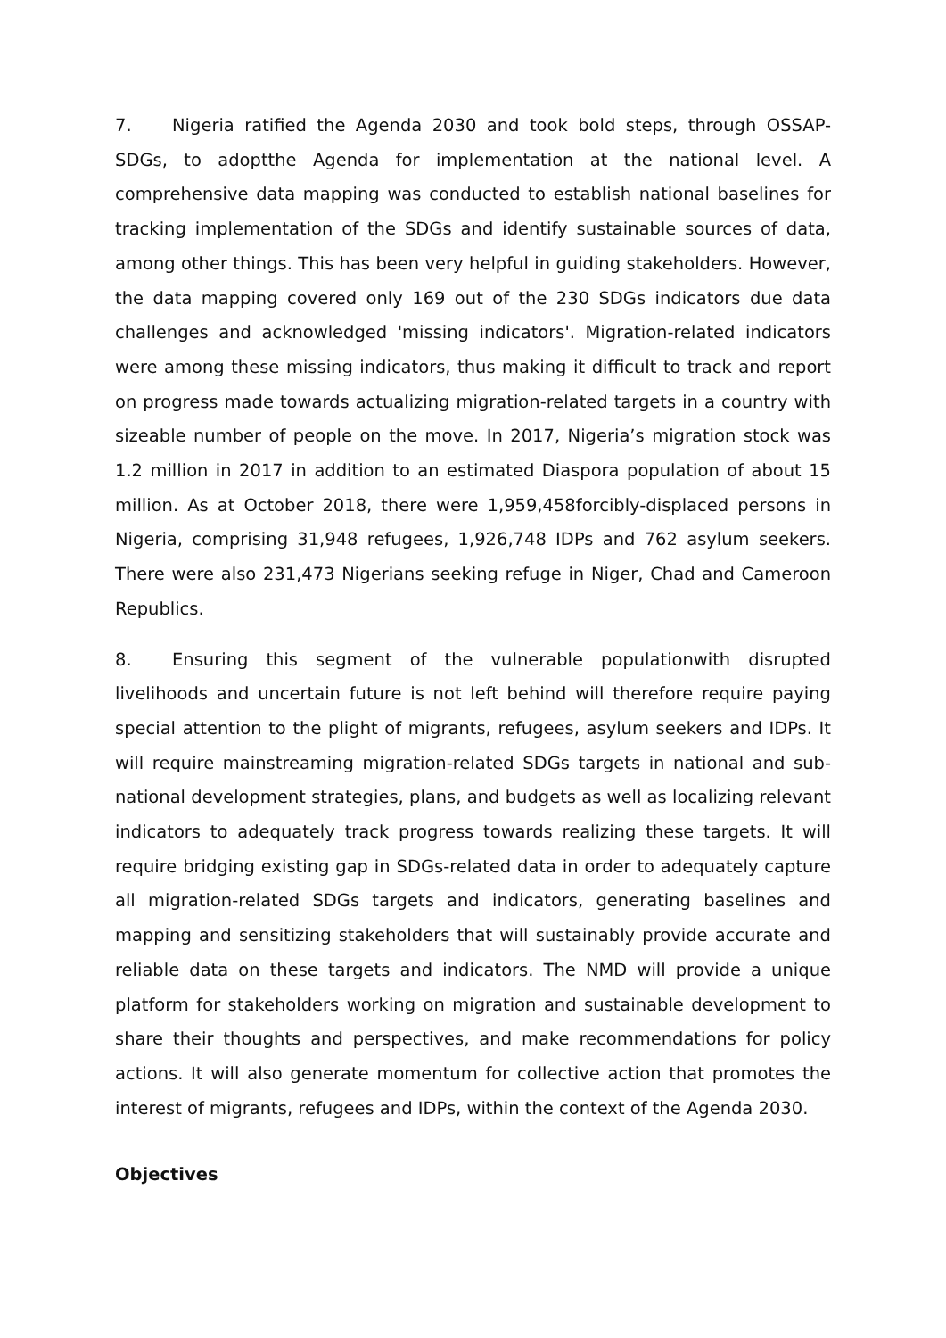7. Nigeria ratified the Agenda 2030 and took bold steps, through OSSAP-SDGs, to adoptthe Agenda for implementation at the national level. A comprehensive data mapping was conducted to establish national baselines for tracking implementation of the SDGs and identify sustainable sources of data, among other things. This has been very helpful in guiding stakeholders. However, the data mapping covered only 169 out of the 230 SDGs indicators due data challenges and acknowledged 'missing indicators'. Migration-related indicators were among these missing indicators, thus making it difficult to track and report on progress made towards actualizing migration-related targets in a country with sizeable number of people on the move. In 2017, Nigeria’s migration stock was 1.2 million in 2017 in addition to an estimated Diaspora population of about 15 million. As at October 2018, there were 1,959,458forcibly-displaced persons in Nigeria, comprising 31,948 refugees, 1,926,748 IDPs and 762 asylum seekers. There were also 231,473 Nigerians seeking refuge in Niger, Chad and Cameroon Republics.
8. Ensuring this segment of the vulnerable populationwith disrupted livelihoods and uncertain future is not left behind will therefore require paying special attention to the plight of migrants, refugees, asylum seekers and IDPs. It will require mainstreaming migration-related SDGs targets in national and sub-national development strategies, plans, and budgets as well as localizing relevant indicators to adequately track progress towards realizing these targets. It will require bridging existing gap in SDGs-related data in order to adequately capture all migration-related SDGs targets and indicators, generating baselines and mapping and sensitizing stakeholders that will sustainably provide accurate and reliable data on these targets and indicators. The NMD will provide a unique platform for stakeholders working on migration and sustainable development to share their thoughts and perspectives, and make recommendations for policy actions. It will also generate momentum for collective action that promotes the interest of migrants, refugees and IDPs, within the context of the Agenda 2030.
Objectives